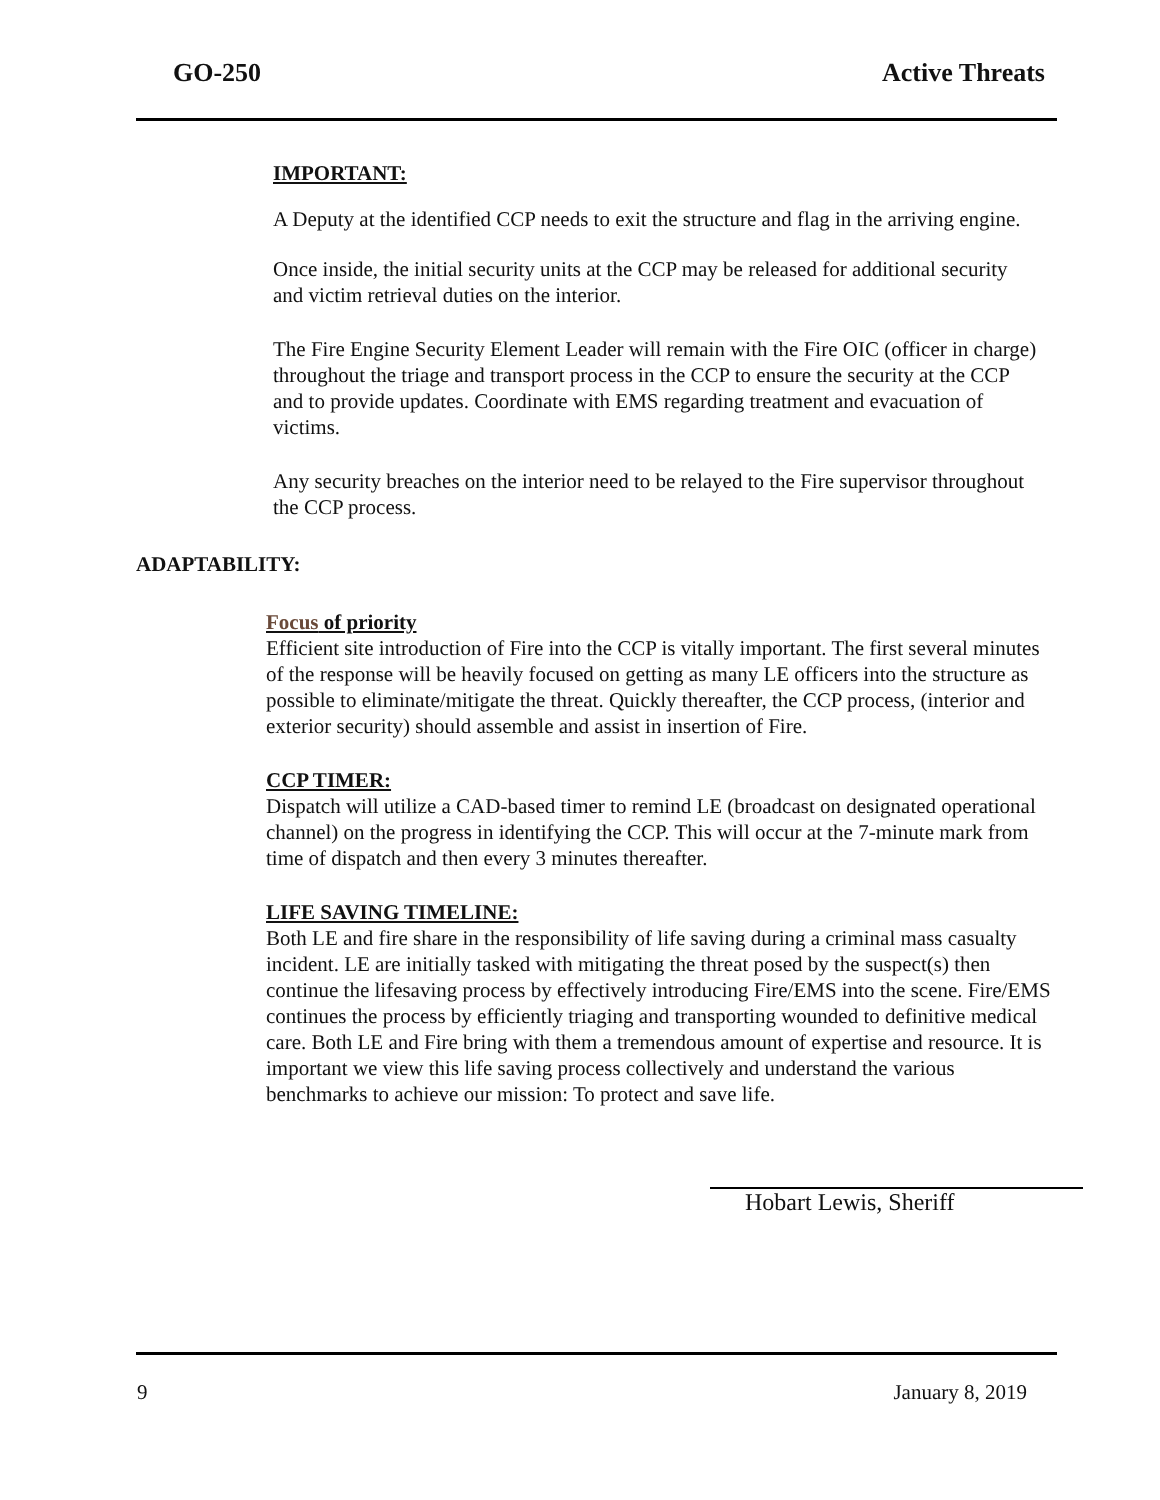GO-250 Active Threats
IMPORTANT:
A Deputy at the identified CCP needs to exit the structure and flag in the arriving engine.
Once inside, the initial security units at the CCP may be released for additional security and victim retrieval duties on the interior.
The Fire Engine Security Element Leader will remain with the Fire OIC (officer in charge) throughout the triage and transport process in the CCP to ensure the security at the CCP and to provide updates. Coordinate with EMS regarding treatment and evacuation of victims.
Any security breaches on the interior need to be relayed to the Fire supervisor throughout the CCP process.
ADAPTABILITY:
Focus of priority
Efficient site introduction of Fire into the CCP is vitally important. The first several minutes of the response will be heavily focused on getting as many LE officers into the structure as possible to eliminate/mitigate the threat. Quickly thereafter, the CCP process, (interior and exterior security) should assemble and assist in insertion of Fire.
CCP TIMER:
Dispatch will utilize a CAD-based timer to remind LE (broadcast on designated operational channel) on the progress in identifying the CCP. This will occur at the 7-minute mark from time of dispatch and then every 3 minutes thereafter.
LIFE SAVING TIMELINE:
Both LE and fire share in the responsibility of life saving during a criminal mass casualty incident. LE are initially tasked with mitigating the threat posed by the suspect(s) then continue the lifesaving process by effectively introducing Fire/EMS into the scene. Fire/EMS continues the process by efficiently triaging and transporting wounded to definitive medical care. Both LE and Fire bring with them a tremendous amount of expertise and resource. It is important we view this life saving process collectively and understand the various benchmarks to achieve our mission: To protect and save life.
Hobart Lewis, Sheriff
9 January 8, 2019